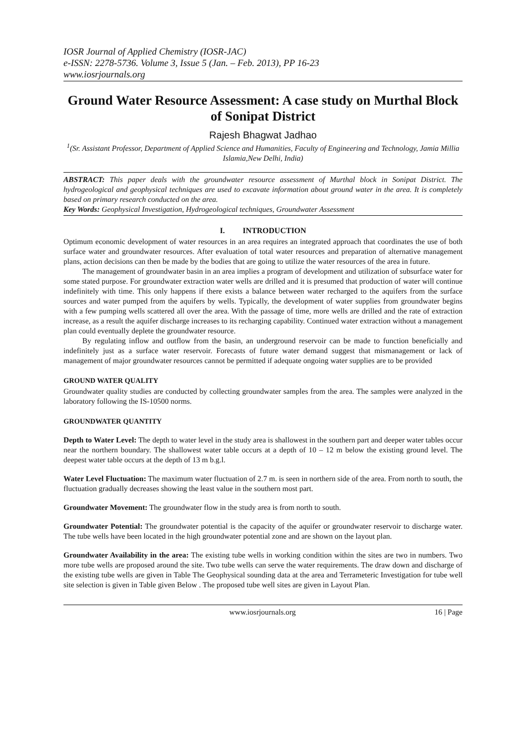IOSR Journal of Applied Chemistry (IOSR-JAC)
e-ISSN: 2278-5736. Volume 3, Issue 5 (Jan. – Feb. 2013), PP 16-23
www.iosrjournals.org
Ground Water Resource Assessment: A case study on Murthal Block of Sonipat District
Rajesh Bhagwat Jadhao
<sup>1</sup> (Sr. Assistant Professor, Department of Applied Science and Humanities, Faculty of Engineering and Technology, Jamia Millia Islamia,New Delhi, India)
ABSTRACT: This paper deals with the groundwater resource assessment of Murthal block in Sonipat District. The hydrogeological and geophysical techniques are used to excavate information about ground water in the area. It is completely based on primary research conducted on the area.
Key Words: Geophysical Investigation, Hydrogeological techniques, Groundwater Assessment
I. INTRODUCTION
Optimum economic development of water resources in an area requires an integrated approach that coordinates the use of both surface water and groundwater resources. After evaluation of total water resources and preparation of alternative management plans, action decisions can then be made by the bodies that are going to utilize the water resources of the area in future.
The management of groundwater basin in an area implies a program of development and utilization of subsurface water for some stated purpose. For groundwater extraction water wells are drilled and it is presumed that production of water will continue indefinitely with time. This only happens if there exists a balance between water recharged to the aquifers from the surface sources and water pumped from the aquifers by wells. Typically, the development of water supplies from groundwater begins with a few pumping wells scattered all over the area. With the passage of time, more wells are drilled and the rate of extraction increase, as a result the aquifer discharge increases to its recharging capability. Continued water extraction without a management plan could eventually deplete the groundwater resource.
By regulating inflow and outflow from the basin, an underground reservoir can be made to function beneficially and indefinitely just as a surface water reservoir. Forecasts of future water demand suggest that mismanagement or lack of management of major groundwater resources cannot be permitted if adequate ongoing water supplies are to be provided
GROUND WATER QUALITY
Groundwater quality studies are conducted by collecting groundwater samples from the area. The samples were analyzed in the laboratory following the IS-10500 norms.
GROUNDWATER QUANTITY
Depth to Water Level: The depth to water level in the study area is shallowest in the southern part and deeper water tables occur near the northern boundary. The shallowest water table occurs at a depth of 10 – 12 m below the existing ground level. The deepest water table occurs at the depth of 13 m b.g.l.
Water Level Fluctuation: The maximum water fluctuation of 2.7 m. is seen in northern side of the area. From north to south, the fluctuation gradually decreases showing the least value in the southern most part.
Groundwater Movement: The groundwater flow in the study area is from north to south.
Groundwater Potential: The groundwater potential is the capacity of the aquifer or groundwater reservoir to discharge water. The tube wells have been located in the high groundwater potential zone and are shown on the layout plan.
Groundwater Availability in the area: The existing tube wells in working condition within the sites are two in numbers. Two more tube wells are proposed around the site. Two tube wells can serve the water requirements. The draw down and discharge of the existing tube wells are given in Table The Geophysical sounding data at the area and Terrameteric Investigation for tube well site selection is given in Table given Below . The proposed tube well sites are given in Layout Plan.
www.iosrjournals.org 16 | Page